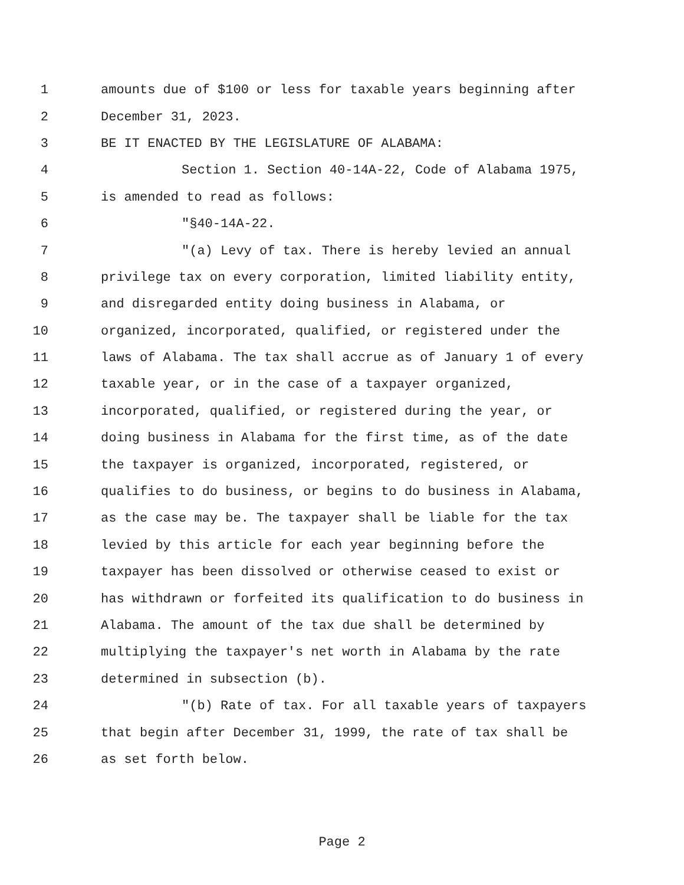1 amounts due of $100 or less for taxable years beginning after
2 December 31, 2023.
3 BE IT ENACTED BY THE LEGISLATURE OF ALABAMA:
4 Section 1. Section 40-14A-22, Code of Alabama 1975,
5 is amended to read as follows:
6 "§40-14A-22.
7 "(a) Levy of tax. There is hereby levied an annual
8 privilege tax on every corporation, limited liability entity,
9 and disregarded entity doing business in Alabama, or
10 organized, incorporated, qualified, or registered under the
11 laws of Alabama. The tax shall accrue as of January 1 of every
12 taxable year, or in the case of a taxpayer organized,
13 incorporated, qualified, or registered during the year, or
14 doing business in Alabama for the first time, as of the date
15 the taxpayer is organized, incorporated, registered, or
16 qualifies to do business, or begins to do business in Alabama,
17 as the case may be. The taxpayer shall be liable for the tax
18 levied by this article for each year beginning before the
19 taxpayer has been dissolved or otherwise ceased to exist or
20 has withdrawn or forfeited its qualification to do business in
21 Alabama. The amount of the tax due shall be determined by
22 multiplying the taxpayer's net worth in Alabama by the rate
23 determined in subsection (b).
24 "(b) Rate of tax. For all taxable years of taxpayers
25 that begin after December 31, 1999, the rate of tax shall be
26 as set forth below.
Page 2